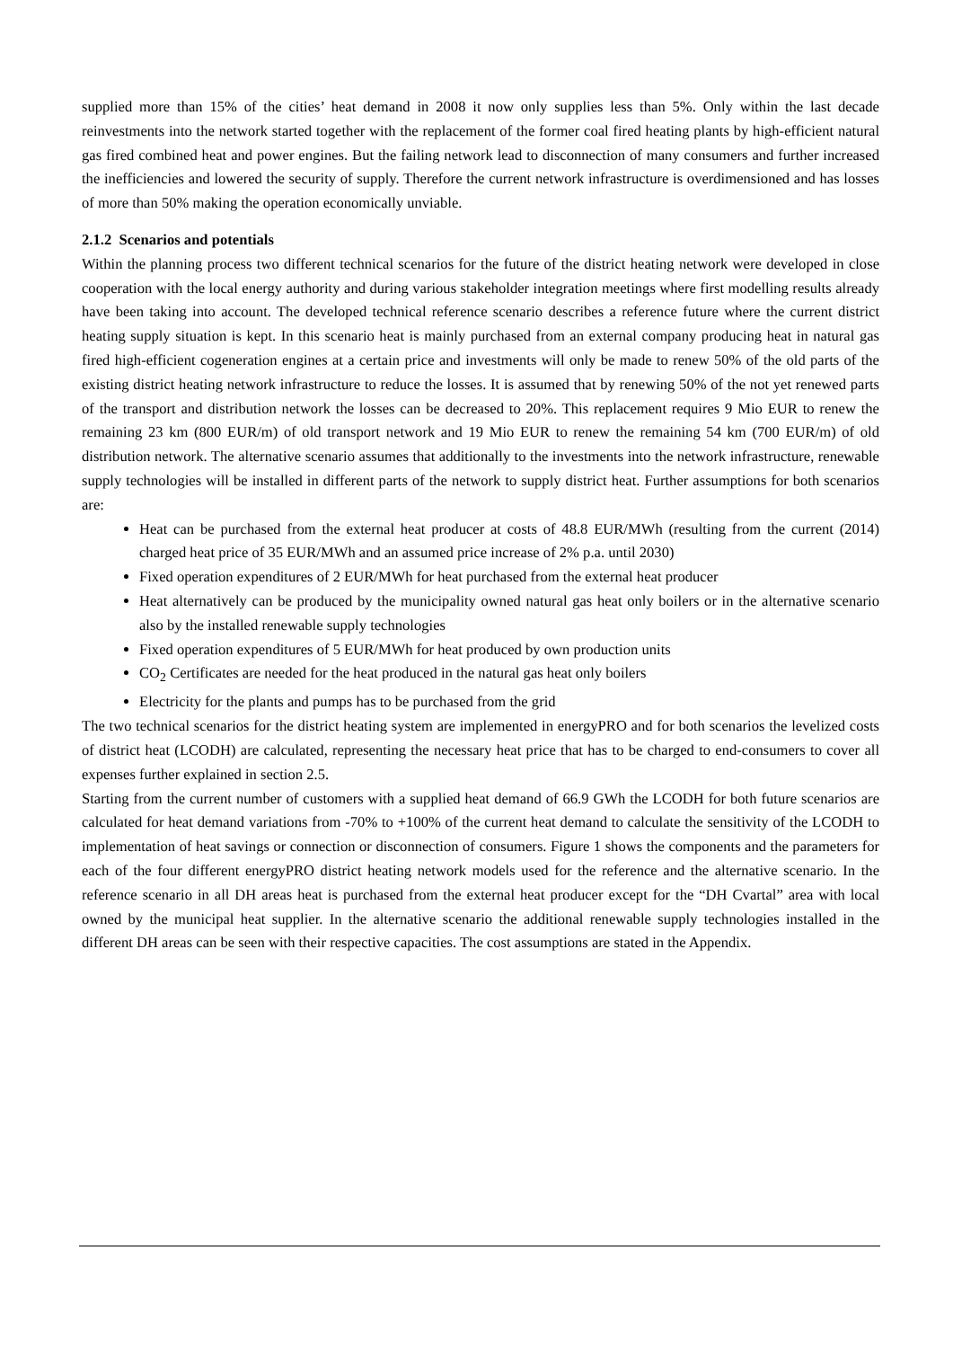supplied more than 15% of the cities’ heat demand in 2008 it now only supplies less than 5%. Only within the last decade reinvestments into the network started together with the replacement of the former coal fired heating plants by high-efficient natural gas fired combined heat and power engines. But the failing network lead to disconnection of many consumers and further increased the inefficiencies and lowered the security of supply. Therefore the current network infrastructure is overdimensioned and has losses of more than 50% making the operation economically unviable.
2.1.2 Scenarios and potentials
Within the planning process two different technical scenarios for the future of the district heating network were developed in close cooperation with the local energy authority and during various stakeholder integration meetings where first modelling results already have been taking into account. The developed technical reference scenario describes a reference future where the current district heating supply situation is kept. In this scenario heat is mainly purchased from an external company producing heat in natural gas fired high-efficient cogeneration engines at a certain price and investments will only be made to renew 50% of the old parts of the existing district heating network infrastructure to reduce the losses. It is assumed that by renewing 50% of the not yet renewed parts of the transport and distribution network the losses can be decreased to 20%. This replacement requires 9 Mio EUR to renew the remaining 23 km (800 EUR/m) of old transport network and 19 Mio EUR to renew the remaining 54 km (700 EUR/m) of old distribution network. The alternative scenario assumes that additionally to the investments into the network infrastructure, renewable supply technologies will be installed in different parts of the network to supply district heat. Further assumptions for both scenarios are:
Heat can be purchased from the external heat producer at costs of 48.8 EUR/MWh (resulting from the current (2014) charged heat price of 35 EUR/MWh and an assumed price increase of 2% p.a. until 2030)
Fixed operation expenditures of 2 EUR/MWh for heat purchased from the external heat producer
Heat alternatively can be produced by the municipality owned natural gas heat only boilers or in the alternative scenario also by the installed renewable supply technologies
Fixed operation expenditures of 5 EUR/MWh for heat produced by own production units
CO<sub>2</sub> Certificates are needed for the heat produced in the natural gas heat only boilers
Electricity for the plants and pumps has to be purchased from the grid
The two technical scenarios for the district heating system are implemented in energyPRO and for both scenarios the levelized costs of district heat (LCODH) are calculated, representing the necessary heat price that has to be charged to end-consumers to cover all expenses further explained in section 2.5.
Starting from the current number of customers with a supplied heat demand of 66.9 GWh the LCODH for both future scenarios are calculated for heat demand variations from -70% to +100% of the current heat demand to calculate the sensitivity of the LCODH to implementation of heat savings or connection or disconnection of consumers. Figure 1 shows the components and the parameters for each of the four different energyPRO district heating network models used for the reference and the alternative scenario. In the reference scenario in all DH areas heat is purchased from the external heat producer except for the “DH Cvartal” area with local owned by the municipal heat supplier. In the alternative scenario the additional renewable supply technologies installed in the different DH areas can be seen with their respective capacities. The cost assumptions are stated in the Appendix.